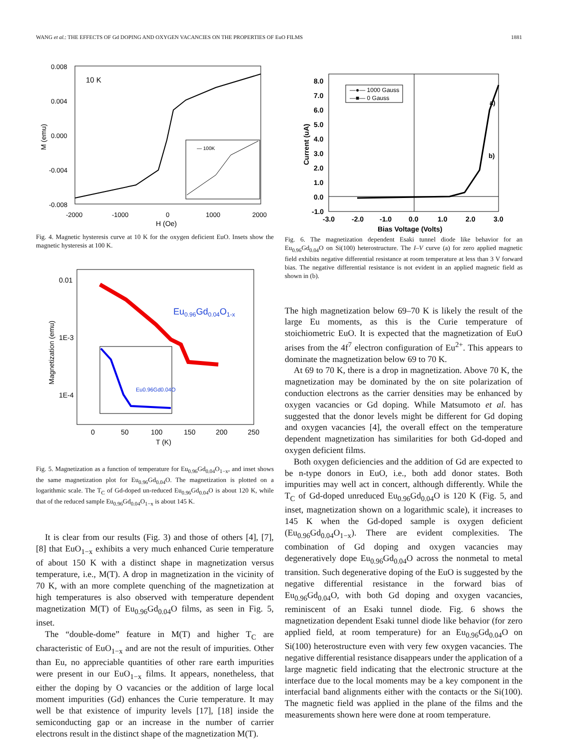WANG et al.: THE EFFECTS OF Gd DOPING AND OXYGEN VACANCIES ON THE PROPERTIES OF EuO FILMS 1881
10 K
0.008
0.004
0.000
-0.004
-0.008
-2000
-1000
0
1000
2000
H (Oe)
M (emu)
— 100K
Fig. 4. Magnetic hysteresis curve at 10 K for the oxygen deficient EuO. Insets show the magnetic hysteresis at 100 K.
0.01
1E-3
1E-4
0
50
100
150
200
250
T (K)
Magnetization (emu)
Eu0.96Gd0.04O1-x
Eu0.96Gd0.04O
Fig. 5. Magnetization as a function of temperature for Eu<sub>0.96</sub>Gd<sub>0.04</sub>O<sub>1−x</sub>, and inset shows the same magnetization plot for Eu<sub>0.96</sub>Gd<sub>0.04</sub>O. The magnetization is plotted on a logarithmic scale. The T<sub>C</sub> of Gd-doped un-reduced Eu<sub>0.96</sub>Gd<sub>0.04</sub>O is about 120 K, while that of the reduced sample Eu<sub>0.96</sub>Gd<sub>0.04</sub>O<sub>1−x</sub> is about 145 K.
It is clear from our results (Fig. 3) and those of others [4], [7], [8] that EuO<sub>1−x</sub> exhibits a very much enhanced Curie temperature of about 150 K with a distinct shape in magnetization versus temperature, i.e., M(T). A drop in magnetization in the vicinity of 70 K, with an more complete quenching of the magnetization at high temperatures is also observed with temperature dependent magnetization M(T) of Eu<sub>0.96</sub>Gd<sub>0.04</sub>O films, as seen in Fig. 5, inset.
The “double-dome” feature in M(T) and higher T<sub>C</sub> are characteristic of EuO<sub>1−x</sub> and are not the result of impurities. Other than Eu, no appreciable quantities of other rare earth impurities were present in our EuO<sub>1−x</sub> films. It appears, nonetheless, that either the doping by O vacancies or the addition of large local moment impurities (Gd) enhances the Curie temperature. It may well be that existence of impurity levels [17], [18] inside the semiconducting gap or an increase in the number of carrier electrons result in the distinct shape of the magnetization M(T).
8.0
7.0
6.0
5.0
4.0
3.0
2.0
1.0
0.0
-1.0
-3.0
-2.0
-1.0
0.0
1.0
2.0
3.0
Bias Voltage (Volts)
Current (uA)
—●— 1000 Gauss
—■— 0 Gauss
a)
b)
Fig. 6. The magnetization dependent Esaki tunnel diode like behavior for an Eu<sub>0.96</sub>Gd<sub>0.04</sub>O on Si(100) heterostructure. The I–V curve (a) for zero applied magnetic field exhibits negative differential resistance at room temperature at less than 3 V forward bias. The negative differential resistance is not evident in an applied magnetic field as shown in (b).
The high magnetization below 69–70 K is likely the result of the large Eu moments, as this is the Curie temperature of stoichiometric EuO. It is expected that the magnetization of EuO arises from the 4f<sup>7</sup> electron configuration of Eu<sup>2+</sup>. This appears to dominate the magnetization below 69 to 70 K.
At 69 to 70 K, there is a drop in magnetization. Above 70 K, the magnetization may be dominated by the on site polarization of conduction electrons as the carrier densities may be enhanced by oxygen vacancies or Gd doping. While Matsumoto et al. has suggested that the donor levels might be different for Gd doping and oxygen vacancies [4], the overall effect on the temperature dependent magnetization has similarities for both Gd-doped and oxygen deficient films.
Both oxygen deficiencies and the addition of Gd are expected to be n-type donors in EuO, i.e., both add donor states. Both impurities may well act in concert, although differently. While the T<sub>C</sub> of Gd-doped unreduced Eu<sub>0.96</sub>Gd<sub>0.04</sub>O is 120 K (Fig. 5, and inset, magnetization shown on a logarithmic scale), it increases to 145 K when the Gd-doped sample is oxygen deficient (Eu<sub>0.96</sub>Gd<sub>0.04</sub>O<sub>1−x</sub>). There are evident complexities. The combination of Gd doping and oxygen vacancies may degeneratively dope Eu<sub>0.96</sub>Gd<sub>0.04</sub>O across the nonmetal to metal transition. Such degenerative doping of the EuO is suggested by the negative differential resistance in the forward bias of Eu<sub>0.96</sub>Gd<sub>0.04</sub>O, with both Gd doping and oxygen vacancies, reminiscent of an Esaki tunnel diode. Fig. 6 shows the magnetization dependent Esaki tunnel diode like behavior (for zero applied field, at room temperature) for an Eu<sub>0.96</sub>Gd<sub>0.04</sub>O on Si(100) heterostructure even with very few oxygen vacancies. The negative differential resistance disappears under the application of a large magnetic field indicating that the electronic structure at the interface due to the local moments may be a key component in the interfacial band alignments either with the contacts or the Si(100). The magnetic field was applied in the plane of the films and the measurements shown here were done at room temperature.